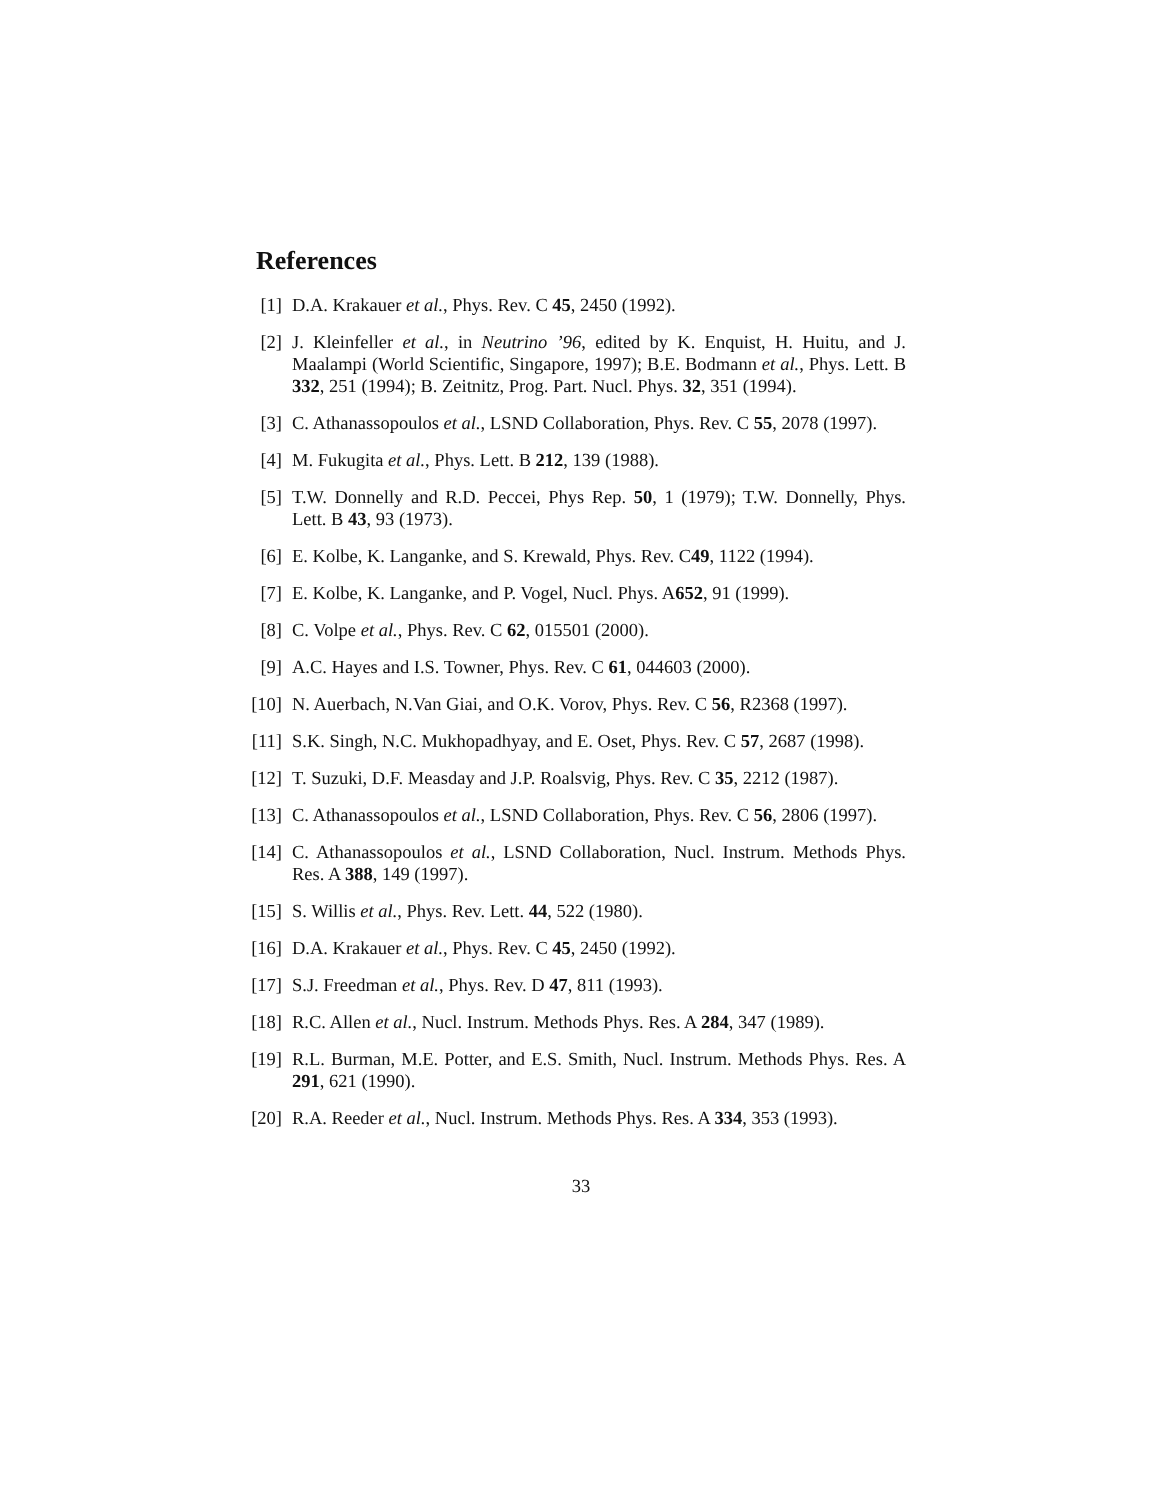References
[1] D.A. Krakauer et al., Phys. Rev. C 45, 2450 (1992).
[2] J. Kleinfeller et al., in Neutrino ’96, edited by K. Enquist, H. Huitu, and J. Maalampi (World Scientific, Singapore, 1997); B.E. Bodmann et al., Phys. Lett. B 332, 251 (1994); B. Zeitnitz, Prog. Part. Nucl. Phys. 32, 351 (1994).
[3] C. Athanassopoulos et al., LSND Collaboration, Phys. Rev. C 55, 2078 (1997).
[4] M. Fukugita et al., Phys. Lett. B 212, 139 (1988).
[5] T.W. Donnelly and R.D. Peccei, Phys Rep. 50, 1 (1979); T.W. Donnelly, Phys. Lett. B 43, 93 (1973).
[6] E. Kolbe, K. Langanke, and S. Krewald, Phys. Rev. C49, 1122 (1994).
[7] E. Kolbe, K. Langanke, and P. Vogel, Nucl. Phys. A652, 91 (1999).
[8] C. Volpe et al., Phys. Rev. C 62, 015501 (2000).
[9] A.C. Hayes and I.S. Towner, Phys. Rev. C 61, 044603 (2000).
[10] N. Auerbach, N.Van Giai, and O.K. Vorov, Phys. Rev. C 56, R2368 (1997).
[11] S.K. Singh, N.C. Mukhopadhyay, and E. Oset, Phys. Rev. C 57, 2687 (1998).
[12] T. Suzuki, D.F. Measday and J.P. Roalsvig, Phys. Rev. C 35, 2212 (1987).
[13] C. Athanassopoulos et al., LSND Collaboration, Phys. Rev. C 56, 2806 (1997).
[14] C. Athanassopoulos et al., LSND Collaboration, Nucl. Instrum. Methods Phys. Res. A 388, 149 (1997).
[15] S. Willis et al., Phys. Rev. Lett. 44, 522 (1980).
[16] D.A. Krakauer et al., Phys. Rev. C 45, 2450 (1992).
[17] S.J. Freedman et al., Phys. Rev. D 47, 811 (1993).
[18] R.C. Allen et al., Nucl. Instrum. Methods Phys. Res. A 284, 347 (1989).
[19] R.L. Burman, M.E. Potter, and E.S. Smith, Nucl. Instrum. Methods Phys. Res. A 291, 621 (1990).
[20] R.A. Reeder et al., Nucl. Instrum. Methods Phys. Res. A 334, 353 (1993).
33